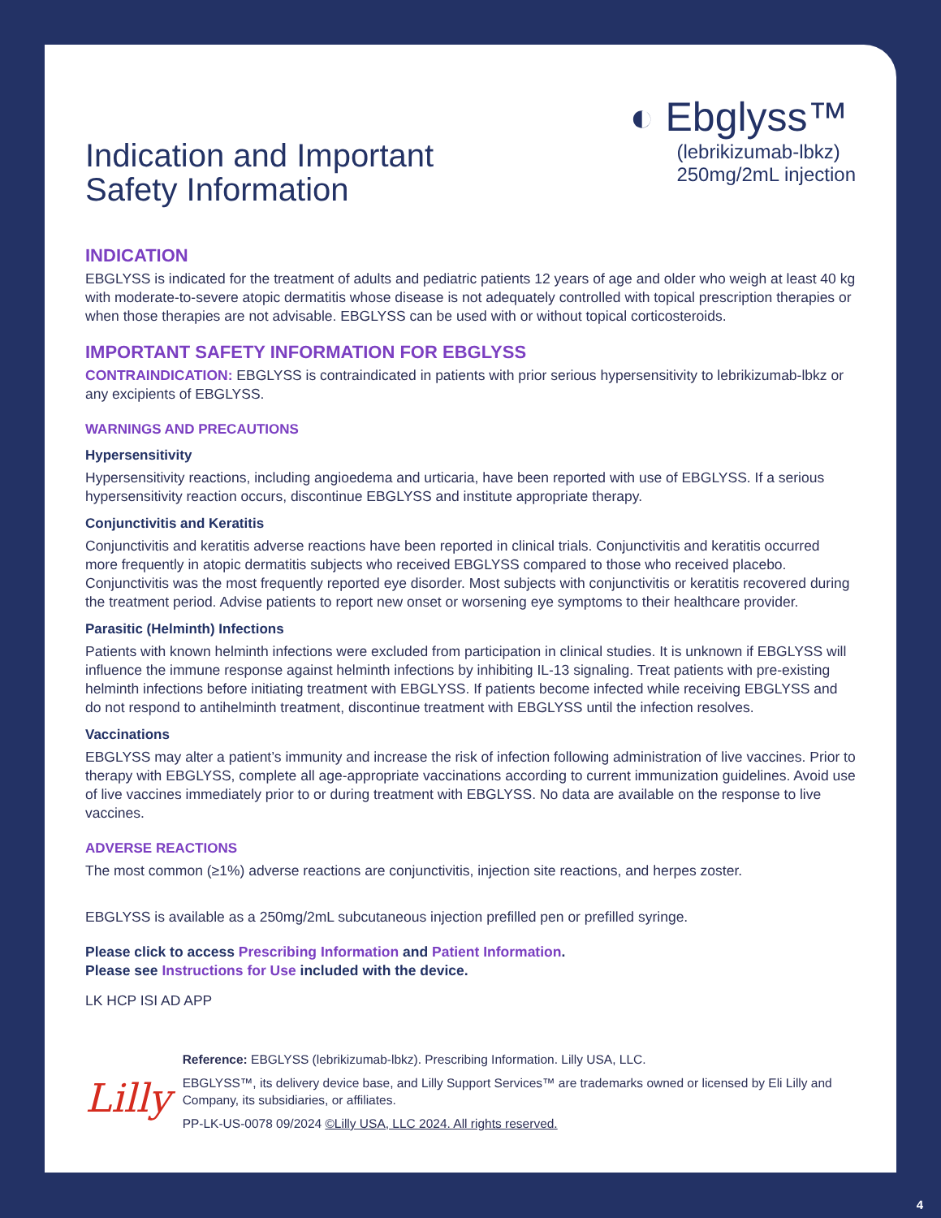Indication and Important
Safety Information
◐ Ebglyss™
(lebrikizumab-lbkz)
250mg/2mL injection
INDICATION
EBGLYSS is indicated for the treatment of adults and pediatric patients 12 years of age and older who weigh at least 40 kg with moderate-to-severe atopic dermatitis whose disease is not adequately controlled with topical prescription therapies or when those therapies are not advisable. EBGLYSS can be used with or without topical corticosteroids.
IMPORTANT SAFETY INFORMATION FOR EBGLYSS
CONTRAINDICATION: EBGLYSS is contraindicated in patients with prior serious hypersensitivity to lebrikizumab-lbkz or any excipients of EBGLYSS.
WARNINGS AND PRECAUTIONS
Hypersensitivity
Hypersensitivity reactions, including angioedema and urticaria, have been reported with use of EBGLYSS. If a serious hypersensitivity reaction occurs, discontinue EBGLYSS and institute appropriate therapy.
Conjunctivitis and Keratitis
Conjunctivitis and keratitis adverse reactions have been reported in clinical trials. Conjunctivitis and keratitis occurred more frequently in atopic dermatitis subjects who received EBGLYSS compared to those who received placebo. Conjunctivitis was the most frequently reported eye disorder. Most subjects with conjunctivitis or keratitis recovered during the treatment period. Advise patients to report new onset or worsening eye symptoms to their healthcare provider.
Parasitic (Helminth) Infections
Patients with known helminth infections were excluded from participation in clinical studies. It is unknown if EBGLYSS will influence the immune response against helminth infections by inhibiting IL-13 signaling. Treat patients with pre-existing helminth infections before initiating treatment with EBGLYSS. If patients become infected while receiving EBGLYSS and do not respond to antihelminth treatment, discontinue treatment with EBGLYSS until the infection resolves.
Vaccinations
EBGLYSS may alter a patient’s immunity and increase the risk of infection following administration of live vaccines. Prior to therapy with EBGLYSS, complete all age-appropriate vaccinations according to current immunization guidelines. Avoid use of live vaccines immediately prior to or during treatment with EBGLYSS. No data are available on the response to live vaccines.
ADVERSE REACTIONS
The most common (≥1%) adverse reactions are conjunctivitis, injection site reactions, and herpes zoster.
EBGLYSS is available as a 250mg/2mL subcutaneous injection prefilled pen or prefilled syringe.
Please click to access Prescribing Information and Patient Information.
Please see Instructions for Use included with the device.
LK HCP ISI AD APP
Lilly
Reference: EBGLYSS (lebrikizumab-lbkz). Prescribing Information. Lilly USA, LLC.
EBGLYSS™, its delivery device base, and Lilly Support Services™ are trademarks owned or licensed by Eli Lilly and Company, its subsidiaries, or affiliates.
PP-LK-US-0078 09/2024 ©Lilly USA, LLC 2024. All rights reserved.
4